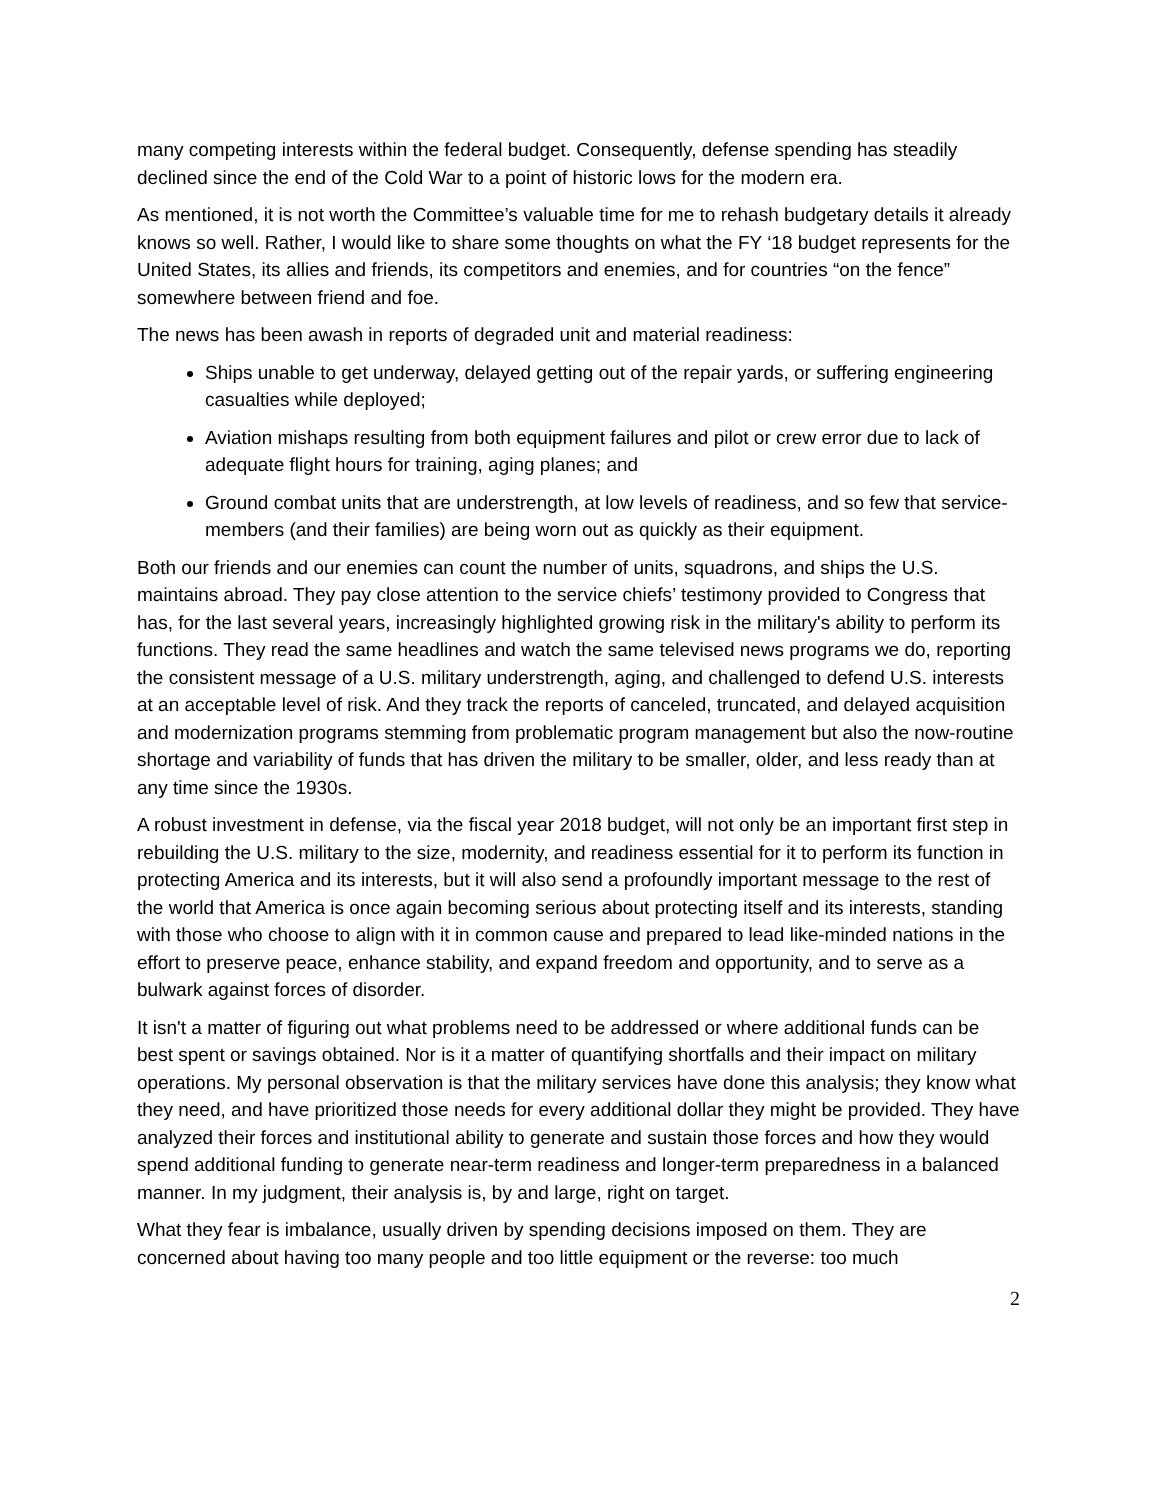many competing interests within the federal budget. Consequently, defense spending has steadily declined since the end of the Cold War to a point of historic lows for the modern era.
As mentioned, it is not worth the Committee’s valuable time for me to rehash budgetary details it already knows so well. Rather, I would like to share some thoughts on what the FY ‘18 budget represents for the United States, its allies and friends, its competitors and enemies, and for countries “on the fence” somewhere between friend and foe.
The news has been awash in reports of degraded unit and material readiness:
Ships unable to get underway, delayed getting out of the repair yards, or suffering engineering casualties while deployed;
Aviation mishaps resulting from both equipment failures and pilot or crew error due to lack of adequate flight hours for training, aging planes; and
Ground combat units that are understrength, at low levels of readiness, and so few that service-members (and their families) are being worn out as quickly as their equipment.
Both our friends and our enemies can count the number of units, squadrons, and ships the U.S. maintains abroad. They pay close attention to the service chiefs’ testimony provided to Congress that has, for the last several years, increasingly highlighted growing risk in the military's ability to perform its functions. They read the same headlines and watch the same televised news programs we do, reporting the consistent message of a U.S. military understrength, aging, and challenged to defend U.S. interests at an acceptable level of risk. And they track the reports of canceled, truncated, and delayed acquisition and modernization programs stemming from problematic program management but also the now-routine shortage and variability of funds that has driven the military to be smaller, older, and less ready than at any time since the 1930s.
A robust investment in defense, via the fiscal year 2018 budget, will not only be an important first step in rebuilding the U.S. military to the size, modernity, and readiness essential for it to perform its function in protecting America and its interests, but it will also send a profoundly important message to the rest of the world that America is once again becoming serious about protecting itself and its interests, standing with those who choose to align with it in common cause and prepared to lead like-minded nations in the effort to preserve peace, enhance stability, and expand freedom and opportunity, and to serve as a bulwark against forces of disorder.
It isn't a matter of figuring out what problems need to be addressed or where additional funds can be best spent or savings obtained. Nor is it a matter of quantifying shortfalls and their impact on military operations. My personal observation is that the military services have done this analysis; they know what they need, and have prioritized those needs for every additional dollar they might be provided. They have analyzed their forces and institutional ability to generate and sustain those forces and how they would spend additional funding to generate near-term readiness and longer-term preparedness in a balanced manner. In my judgment, their analysis is, by and large, right on target.
What they fear is imbalance, usually driven by spending decisions imposed on them. They are concerned about having too many people and too little equipment or the reverse: too much
2